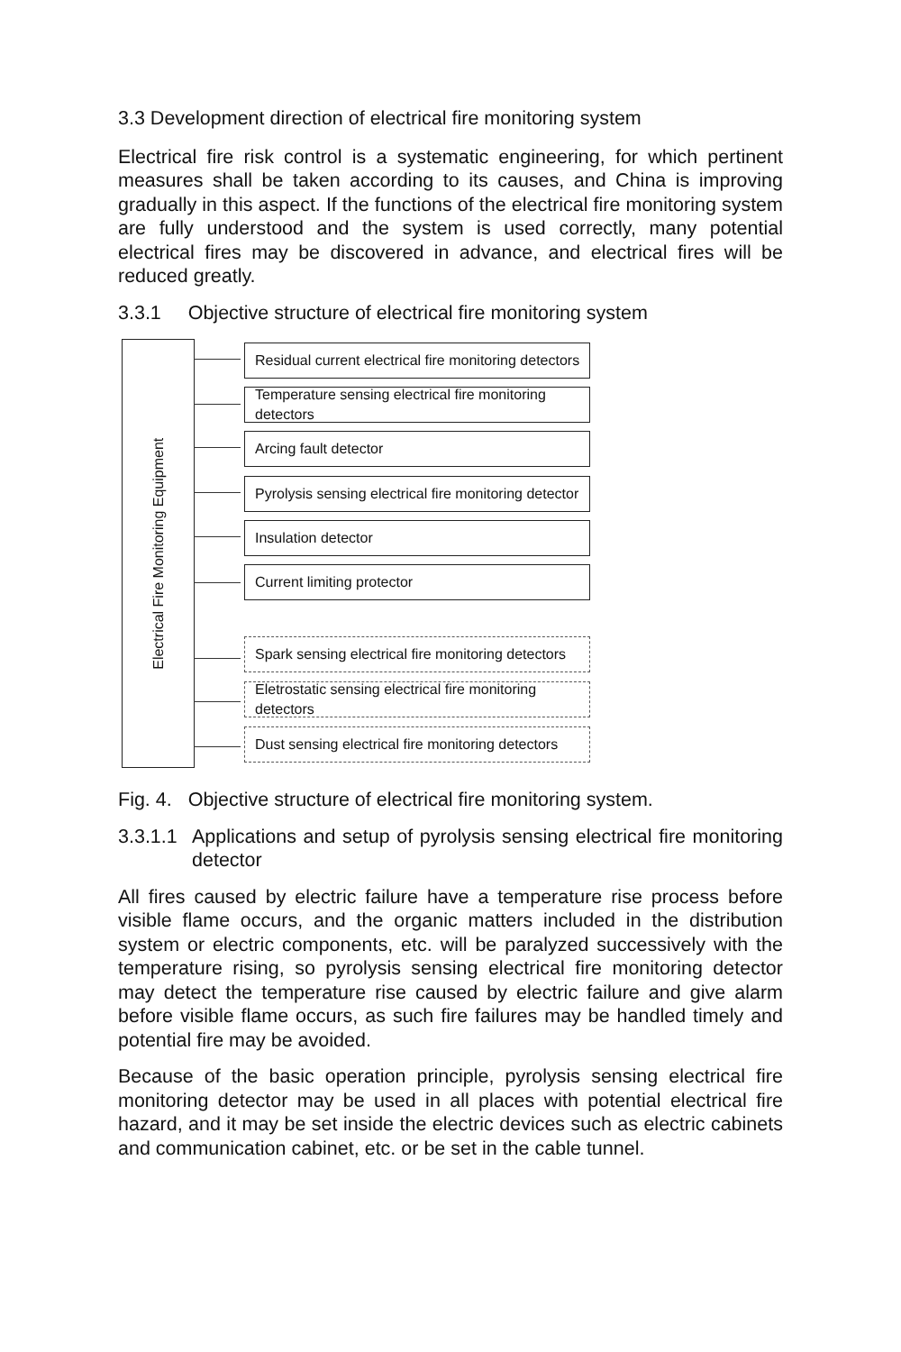3.3 Development direction of electrical fire monitoring system
Electrical fire risk control is a systematic engineering, for which pertinent measures shall be taken according to its causes, and China is improving gradually in this aspect. If the functions of the electrical fire monitoring system are fully understood and the system is used correctly, many potential electrical fires may be discovered in advance, and electrical fires will be reduced greatly.
3.3.1 Objective structure of electrical fire monitoring system
Electrical Fire Monitoring Equipment
Residual current electrical fire monitoring detectors
Temperature sensing electrical fire monitoring detectors
Arcing fault detector
Pyrolysis sensing electrical fire monitoring detector
Insulation detector
Current limiting protector
Spark sensing electrical fire monitoring detectors
Eletrostatic sensing electrical fire monitoring detectors
Dust sensing electrical fire monitoring detectors
Fig. 4. Objective structure of electrical fire monitoring system.
3.3.1.1 Applications and setup of pyrolysis sensing electrical fire monitoring detector
All fires caused by electric failure have a temperature rise process before visible flame occurs, and the organic matters included in the distribution system or electric components, etc. will be paralyzed successively with the temperature rising, so pyrolysis sensing electrical fire monitoring detector may detect the temperature rise caused by electric failure and give alarm before visible flame occurs, as such fire failures may be handled timely and potential fire may be avoided.
Because of the basic operation principle, pyrolysis sensing electrical fire monitoring detector may be used in all places with potential electrical fire hazard, and it may be set inside the electric devices such as electric cabinets and communication cabinet, etc. or be set in the cable tunnel.